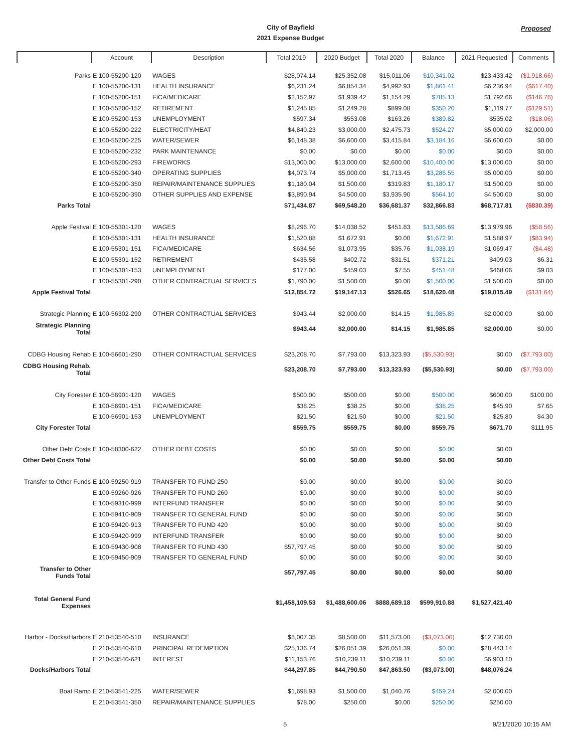City of Bayfield
2021 Expense Budget
Proposed
| | Account | Description | Total 2019 | 2020 Budget | Total 2020 | Balance | 2021 Requested | Comments |
| --- | --- | --- | --- | --- | --- | --- | --- | --- |
| Parks | E 100-55200-120 | WAGES | $28,074.14 | $25,352.08 | $15,011.06 | $10,341.02 | $23,433.42 | ($1,918.66) |
| | E 100-55200-131 | HEALTH INSURANCE | $6,231.24 | $6,854.34 | $4,992.93 | $1,861.41 | $6,236.94 | ($617.40) |
| | E 100-55200-151 | FICA/MEDICARE | $2,152.97 | $1,939.42 | $1,154.29 | $785.13 | $1,792.66 | ($146.76) |
| | E 100-55200-152 | RETIREMENT | $1,245.85 | $1,249.28 | $899.08 | $350.20 | $1,119.77 | ($129.51) |
| | E 100-55200-153 | UNEMPLOYMENT | $597.34 | $553.08 | $163.26 | $389.82 | $535.02 | ($18.06) |
| | E 100-55200-222 | ELECTRICITY/HEAT | $4,840.23 | $3,000.00 | $2,475.73 | $524.27 | $5,000.00 | $2,000.00 |
| | E 100-55200-225 | WATER/SEWER | $6,148.38 | $6,600.00 | $3,415.84 | $3,184.16 | $6,600.00 | $0.00 |
| | E 100-55200-232 | PARK MAINTENANCE | $0.00 | $0.00 | $0.00 | $0.00 | $0.00 | $0.00 |
| | E 100-55200-293 | FIREWORKS | $13,000.00 | $13,000.00 | $2,600.00 | $10,400.00 | $13,000.00 | $0.00 |
| | E 100-55200-340 | OPERATING SUPPLIES | $4,073.74 | $5,000.00 | $1,713.45 | $3,286.55 | $5,000.00 | $0.00 |
| | E 100-55200-350 | REPAIR/MAINTENANCE SUPPLIES | $1,180.04 | $1,500.00 | $319.83 | $1,180.17 | $1,500.00 | $0.00 |
| | E 100-55200-390 | OTHER SUPPLIES AND EXPENSE | $3,890.94 | $4,500.00 | $3,935.90 | $564.10 | $4,500.00 | $0.00 |
| Parks Total | | | $71,434.87 | $69,548.20 | $36,681.37 | $32,866.83 | $68,717.81 | ($830.39) |
| Apple Festival | E 100-55301-120 | WAGES | $8,296.70 | $14,038.52 | $451.83 | $13,586.69 | $13,979.96 | ($58.56) |
| | E 100-55301-131 | HEALTH INSURANCE | $1,520.88 | $1,672.91 | $0.00 | $1,672.91 | $1,588.97 | ($83.94) |
| | E 100-55301-151 | FICA/MEDICARE | $634.56 | $1,073.95 | $35.76 | $1,038.19 | $1,069.47 | ($4.48) |
| | E 100-55301-152 | RETIREMENT | $435.58 | $402.72 | $31.51 | $371.21 | $409.03 | $6.31 |
| | E 100-55301-153 | UNEMPLOYMENT | $177.00 | $459.03 | $7.55 | $451.48 | $468.06 | $9.03 |
| | E 100-55301-290 | OTHER CONTRACTUAL SERVICES | $1,790.00 | $1,500.00 | $0.00 | $1,500.00 | $1,500.00 | $0.00 |
| Apple Festival Total | | | $12,854.72 | $19,147.13 | $526.65 | $18,620.48 | $19,015.49 | ($131.64) |
| Strategic Planning | E 100-56302-290 | OTHER CONTRACTUAL SERVICES | $943.44 | $2,000.00 | $14.15 | $1,985.85 | $2,000.00 | $0.00 |
| Strategic Planning Total | | | $943.44 | $2,000.00 | $14.15 | $1,985.85 | $2,000.00 | $0.00 |
| CDBG Housing Rehab | E 100-56601-290 | OTHER CONTRACTUAL SERVICES | $23,208.70 | $7,793.00 | $13,323.93 | ($5,530.93) | $0.00 | ($7,793.00) |
| CDBG Housing Rehab. Total | | | $23,208.70 | $7,793.00 | $13,323.93 | ($5,530.93) | $0.00 | ($7,793.00) |
| City Forester | E 100-56901-120 | WAGES | $500.00 | $500.00 | $0.00 | $500.00 | $600.00 | $100.00 |
| | E 100-56901-151 | FICA/MEDICARE | $38.25 | $38.25 | $0.00 | $38.25 | $45.90 | $7.65 |
| | E 100-56901-153 | UNEMPLOYMENT | $21.50 | $21.50 | $0.00 | $21.50 | $25.80 | $4.30 |
| City Forester Total | | | $559.75 | $559.75 | $0.00 | $559.75 | $671.70 | $111.95 |
| Other Debt Costs | E 100-58300-622 | OTHER DEBT COSTS | $0.00 | $0.00 | $0.00 | $0.00 | $0.00 | |
| Other Debt Costs Total | | | $0.00 | $0.00 | $0.00 | $0.00 | $0.00 | |
| Transfer to Other Funds | E 100-59250-919 | TRANSFER TO FUND 250 | $0.00 | $0.00 | $0.00 | $0.00 | $0.00 | |
| | E 100-59260-926 | TRANSFER TO FUND 260 | $0.00 | $0.00 | $0.00 | $0.00 | $0.00 | |
| | E 100-59310-999 | INTERFUND TRANSFER | $0.00 | $0.00 | $0.00 | $0.00 | $0.00 | |
| | E 100-59410-909 | TRANSFER TO GENERAL FUND | $0.00 | $0.00 | $0.00 | $0.00 | $0.00 | |
| | E 100-59420-913 | TRANSFER TO FUND 420 | $0.00 | $0.00 | $0.00 | $0.00 | $0.00 | |
| | E 100-59420-999 | INTERFUND TRANSFER | $0.00 | $0.00 | $0.00 | $0.00 | $0.00 | |
| | E 100-59430-908 | TRANSFER TO FUND 430 | $57,797.45 | $0.00 | $0.00 | $0.00 | $0.00 | |
| | E 100-59450-909 | TRANSFER TO GENERAL FUND | $0.00 | $0.00 | $0.00 | $0.00 | $0.00 | |
| Transfer to Other Funds Total | | | $57,797.45 | $0.00 | $0.00 | $0.00 | $0.00 | |
| Total General Fund Expenses | | | $1,458,109.53 | $1,488,600.06 | $888,689.18 | $599,910.88 | $1,527,421.40 | |
| Harbor - Docks/Harbors | E 210-53540-510 | INSURANCE | $8,007.35 | $8,500.00 | $11,573.00 | ($3,073.00) | $12,730.00 | |
| | E 210-53540-610 | PRINCIPAL REDEMPTION | $25,136.74 | $26,051.39 | $26,051.39 | $0.00 | $28,443.14 | |
| | E 210-53540-621 | INTEREST | $11,153.76 | $10,239.11 | $10,239.11 | $0.00 | $6,903.10 | |
| Docks/Harbors Total | | | $44,297.85 | $44,790.50 | $47,863.50 | ($3,073.00) | $48,076.24 | |
| Boat Ramp | E 210-53541-225 | WATER/SEWER | $1,698.93 | $1,500.00 | $1,040.76 | $459.24 | $2,000.00 | |
| | E 210-53541-350 | REPAIR/MAINTENANCE SUPPLIES | $78.00 | $250.00 | $0.00 | $250.00 | $250.00 | |
5 9/21/2020 10:15 AM